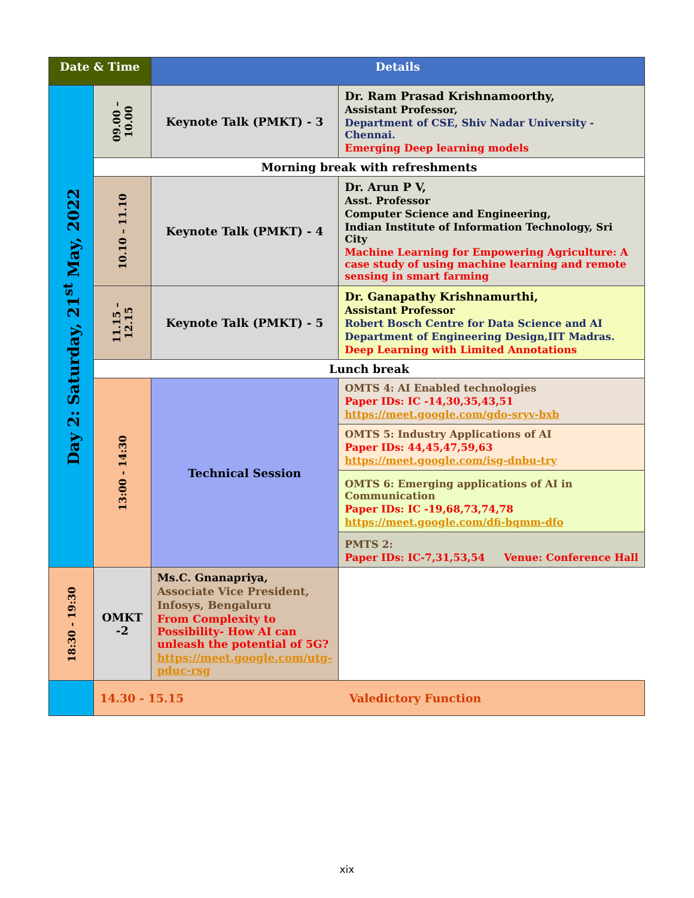| Date & Time | | Details | |
| --- | --- | --- | --- |
| Day 2: Saturday, 21<sup>st</sup> May, 2022 | 09.00 – 10.00 | Keynote Talk (PMKT) - 3 | Dr. Ram Prasad Krishnamoorthy, Assistant Professor, Department of CSE, Shiv Nadar University - Chennai. Emerging Deep learning models |
| | Morning break with refreshments | | |
| | 10.10 – 11.10 | Keynote Talk (PMKT) - 4 | Dr. Arun P V, Asst. Professor Computer Science and Engineering, Indian Institute of Information Technology, Sri City Machine Learning for Empowering Agriculture: A case study of using machine learning and remote sensing in smart farming |
| | 11.15 – 12.15 | Keynote Talk (PMKT) - 5 | Dr. Ganapathy Krishnamurthi, Assistant Professor Robert Bosch Centre for Data Science and AI Department of Engineering Design,IIT Madras. Deep Learning with Limited Annotations |
| | Lunch break | | |
| | 13:00 - 14:30 | Technical Session | OMTS 4: AI Enabled technologies Paper IDs: IC -14,30,35,43,51 https://meet.google.com/gdo-sryv-bxb |
| | | | OMTS 5: Industry Applications of AI Paper IDs: 44,45,47,59,63 https://meet.google.com/isg-dnbu-try |
| | | | OMTS 6: Emerging applications of AI in Communication Paper IDs: IC -19,68,73,74,78 https://meet.google.com/dfi-bqmm-dfo |
| | | | PMTS 2: Paper IDs: IC-7,31,53,54 Venue: Conference Hall |
| 18:30 - 19:30 | OMKT -2 | Ms.C. Gnanapriya, Associate Vice President, Infosys, Bengaluru From Complexity to Possibility- How AI can unleash the potential of 5G? https://meet.google.com/utg-pduc-rsg | |
| | 14.30 - 15.15 Valedictory Function | | |
xix